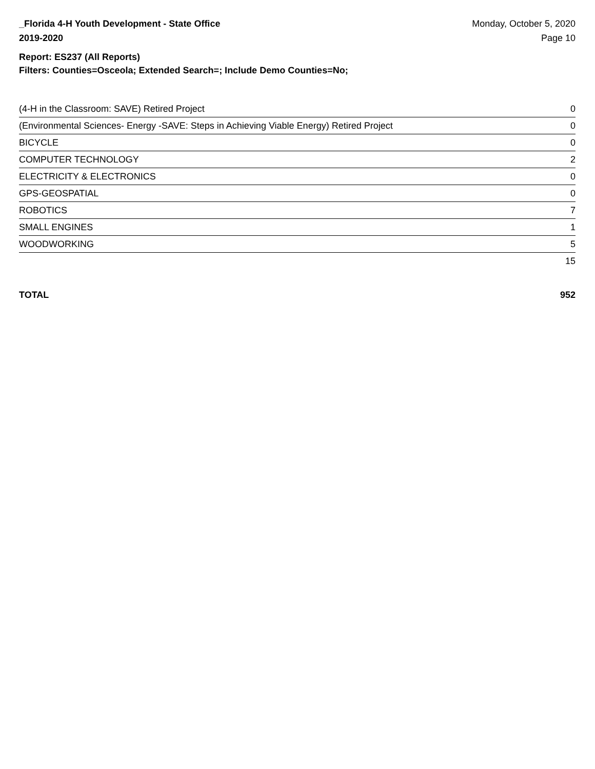_Florida 4-H Youth Development - State Office
2019-2020
Monday, October 5, 2020
Page 10
Report: ES237 (All Reports)
Filters: Counties=Osceola; Extended Search=; Include Demo Counties=No;
| (4-H in the Classroom: SAVE) Retired Project | 0 |
| (Environmental Sciences- Energy -SAVE: Steps in Achieving Viable Energy) Retired Project | 0 |
| BICYCLE | 0 |
| COMPUTER TECHNOLOGY | 2 |
| ELECTRICITY & ELECTRONICS | 0 |
| GPS-GEOSPATIAL | 0 |
| ROBOTICS | 7 |
| SMALL ENGINES | 1 |
| WOODWORKING | 5 |
| | 15 |
TOTAL 952